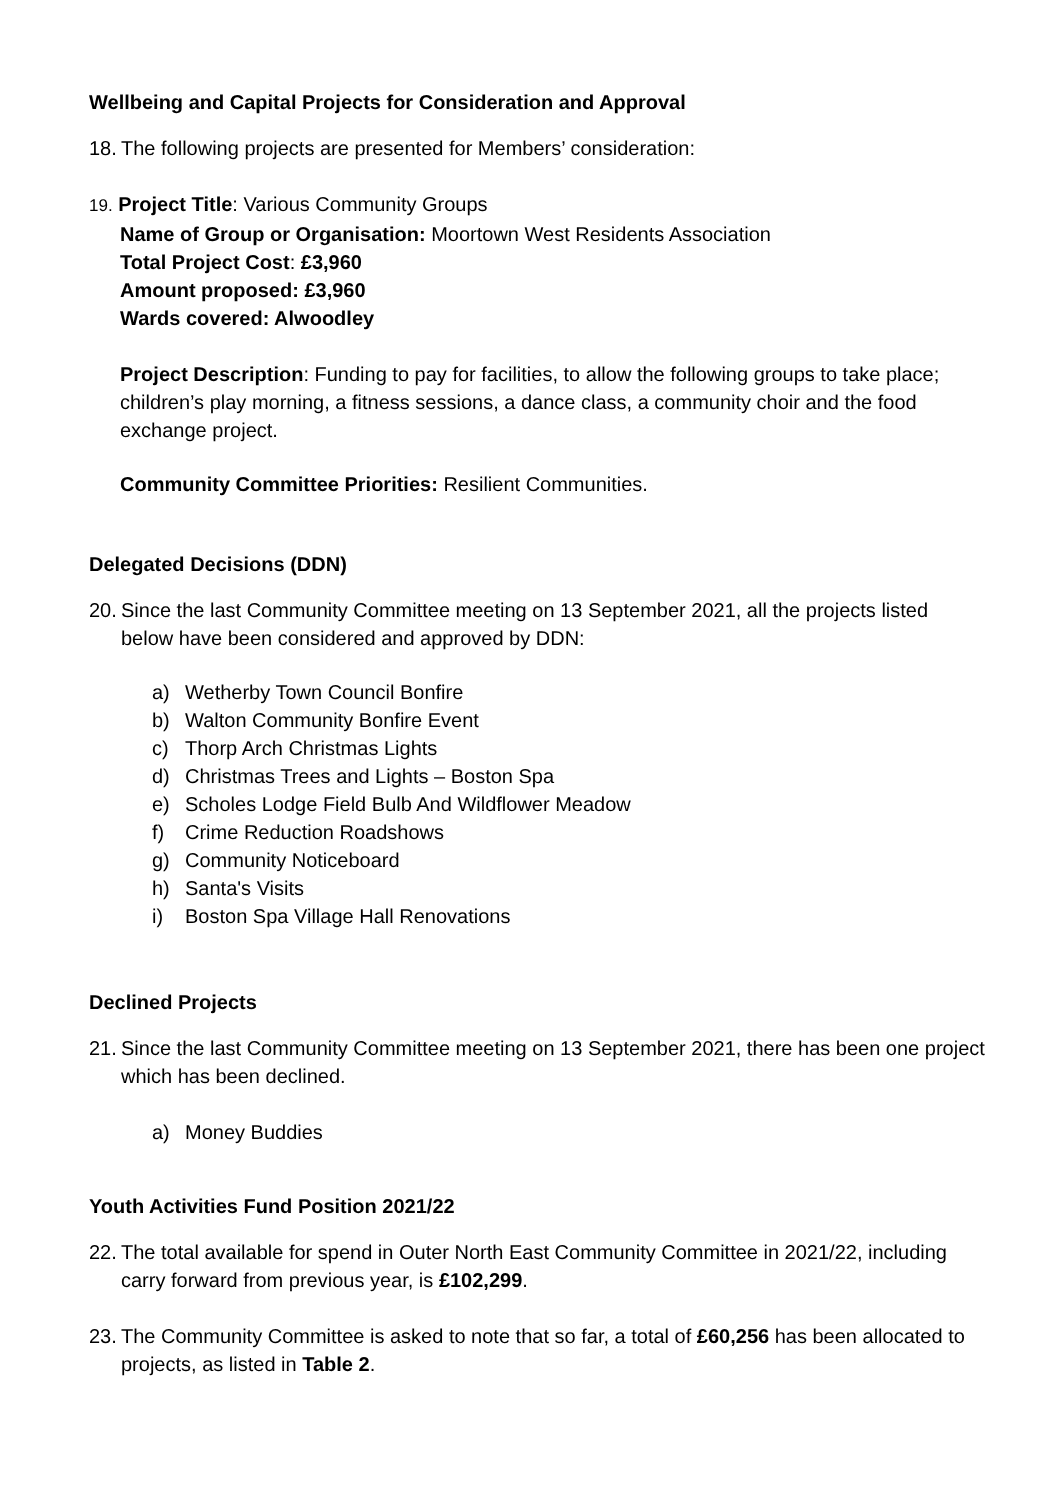Wellbeing and Capital Projects for Consideration and Approval
18.
The following projects are presented for Members’ consideration:
19. Project Title: Various Community Groups
Name of Group or Organisation: Moortown West Residents Association
Total Project Cost: £3,960
Amount proposed: £3,960
Wards covered: Alwoodley
Project Description: Funding to pay for facilities, to allow the following groups to take place; children’s play morning, a fitness sessions, a dance class, a community choir and the food exchange project.
Community Committee Priorities: Resilient Communities.
Delegated Decisions (DDN)
20.
Since the last Community Committee meeting on 13 September 2021, all the projects listed below have been considered and approved by DDN:
a) Wetherby Town Council Bonfire
b) Walton Community Bonfire Event
c) Thorp Arch Christmas Lights
d) Christmas Trees and Lights – Boston Spa
e) Scholes Lodge Field Bulb And Wildflower Meadow
f) Crime Reduction Roadshows
g) Community Noticeboard
h) Santa's Visits
i) Boston Spa Village Hall Renovations
Declined Projects
21.
Since the last Community Committee meeting on 13 September 2021, there has been one project which has been declined.
a) Money Buddies
Youth Activities Fund Position 2021/22
22.
The total available for spend in Outer North East Community Committee in 2021/22, including carry forward from previous year, is £102,299.
23.
The Community Committee is asked to note that so far, a total of £60,256 has been allocated to projects, as listed in Table 2.